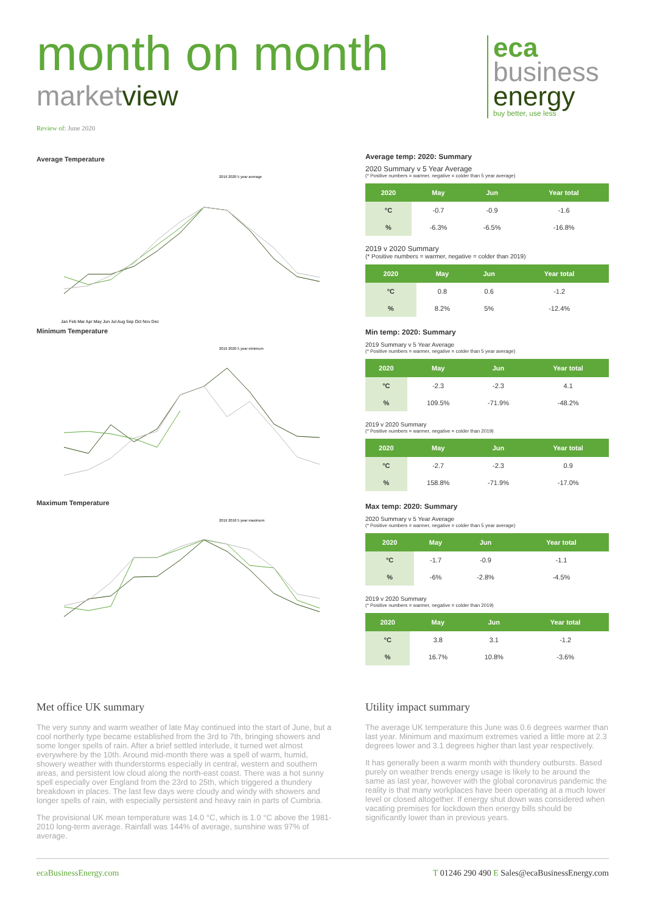month on month
marketview
Review of: June 2020
eca
business
energy
buy better, use less
Average Temperature
2019 2020 5 year average
Jan Feb Mar Apr May Jun Jul Aug Sep Oct Nov Dec
Minimum Temperature
2019 2020 5 year minimum
Maximum Temperature
2019 2018 5 year maximum
Average temp: 2020: Summary
2020 Summary v 5 Year Average
(* Positive numbers = warmer, negative = colder than 5 year average)
| 2020 | May | Jun | Year total |
| --- | --- | --- | --- |
| °C | -0.7 | -0.9 | -1.6 |
| % | -6.3% | -6.5% | -16.8% |
2019 v 2020 Summary
(* Positive numbers = warmer, negative = colder than 2019)
| 2020 | May | Jun | Year total |
| --- | --- | --- | --- |
| °C | 0.8 | 0.6 | -1.2 |
| % | 8.2% | 5% | -12.4% |
Min temp: 2020: Summary
2019 Summary v 5 Year Average
(* Positive numbers = warmer, negative = colder than 5 year average)
| 2020 | May | Jun | Year total |
| --- | --- | --- | --- |
| °C | -2.3 | -2.3 | 4.1 |
| % | 109.5% | -71.9% | -48.2% |
2019 v 2020 Summary
(* Positive numbers = warmer, negative = colder than 2019)
| 2020 | May | Jun | Year total |
| --- | --- | --- | --- |
| °C | -2.7 | -2.3 | 0.9 |
| % | 158.8% | -71.9% | -17.0% |
Max temp: 2020: Summary
2020 Summary v 5 Year Average
(* Positive numbers = warmer, negative = colder than 5 year average)
| 2020 | May | Jun | Year total |
| --- | --- | --- | --- |
| °C | -1.7 | -0.9 | -1.1 |
| % | -6% | -2.8% | -4.5% |
2019 v 2020 Summary
(* Positive numbers = warmer, negative = colder than 2019)
| 2020 | May | Jun | Year total |
| --- | --- | --- | --- |
| °C | 3.8 | 3.1 | -1.2 |
| % | 16.7% | 10.8% | -3.6% |
Met office UK summary
The very sunny and warm weather of late May continued into the start of June, but a cool northerly type became established from the 3rd to 7th, bringing showers and some longer spells of rain. After a brief settled interlude, it turned wet almost everywhere by the 10th. Around mid-month there was a spell of warm, humid, showery weather with thunderstorms especially in central, western and southern areas, and persistent low cloud along the north-east coast. There was a hot sunny spell especially over England from the 23rd to 25th, which triggered a thundery breakdown in places. The last few days were cloudy and windy with showers and longer spells of rain, with especially persistent and heavy rain in parts of Cumbria.
The provisional UK mean temperature was 14.0 °C, which is 1.0 °C above the 1981-2010 long-term average. Rainfall was 144% of average, sunshine was 97% of average.
Utility impact summary
The average UK temperature this June was 0.6 degrees warmer than last year. Minimum and maximum extremes varied a little more at 2.3 degrees lower and 3.1 degrees higher than last year respectively.
It has generally been a warm month with thundery outbursts. Based purely on weather trends energy usage is likely to be around the same as last year, however with the global coronavirus pandemic the reality is that many workplaces have been operating at a much lower level or closed altogether. If energy shut down was considered when vacating premises for lockdown then energy bills should be significantly lower than in previous years.
ecaBusinessEnergy.com T 01246 290 490 E Sales@ecaBusinessEnergy.com